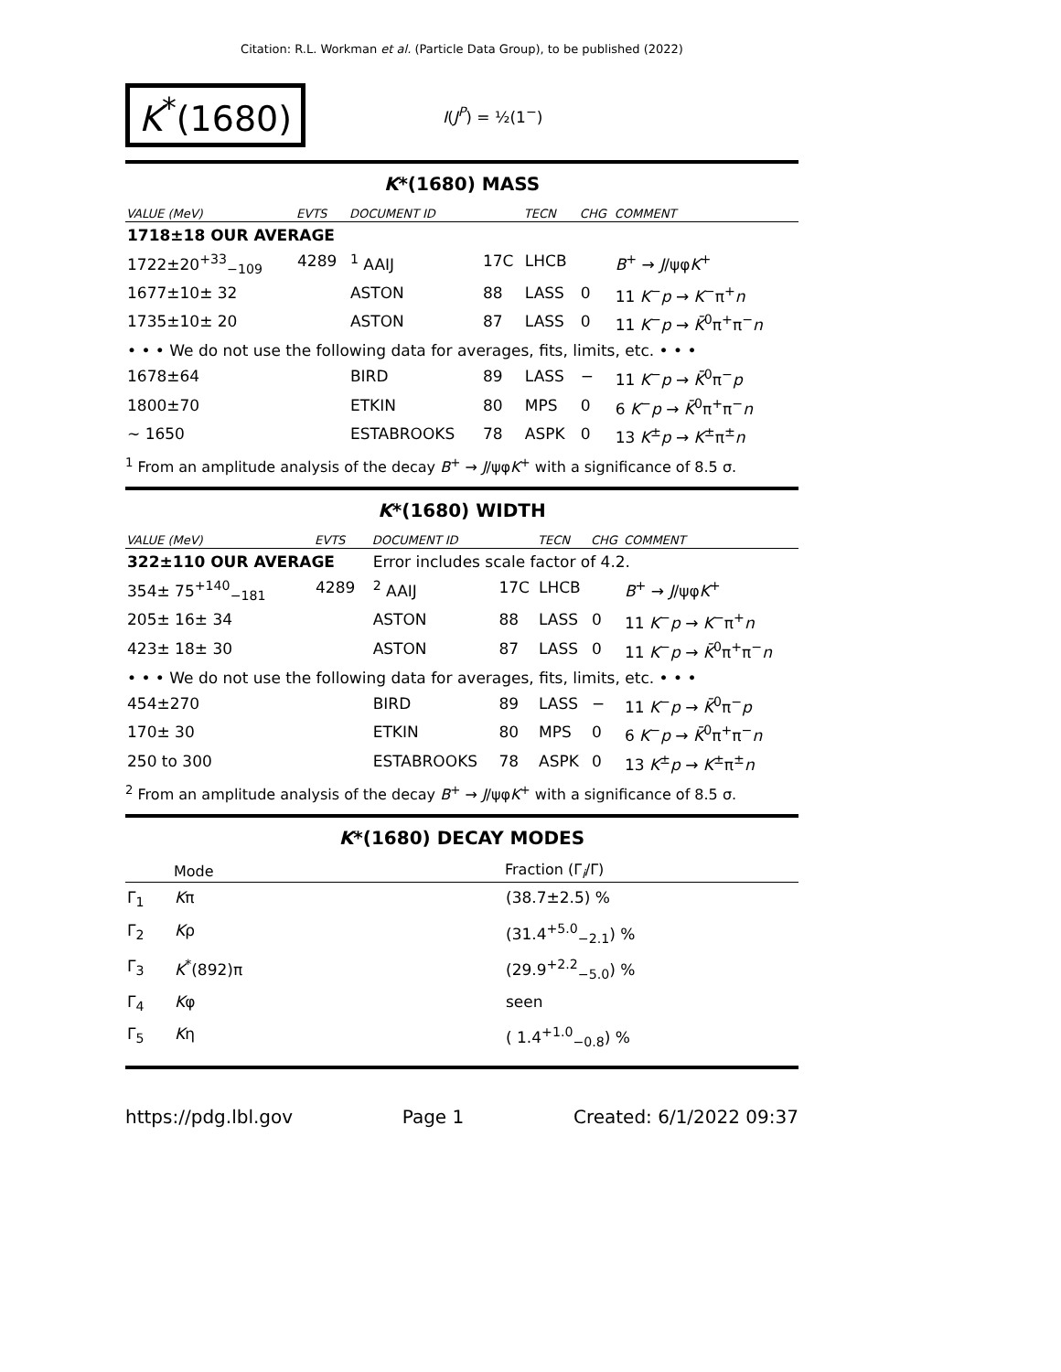Citation: R.L. Workman et al. (Particle Data Group), to be published (2022)
K<sup>*</sup>(1680)
I(J<sup>P</sup>) = ½(1<sup>−</sup>)
K*(1680) MASS
| VALUE (MeV) | EVTS | DOCUMENT ID | | TECN | CHG | COMMENT |
| --- | --- | --- | --- | --- | --- | --- |
| 1718±18 OUR AVERAGE | | | | | | |
| 1722±20<sup>+33</sup><sub>−109</sub> | 4289 | <sup>1</sup> AAIJ | 17C | LHCB | | B<sup>+</sup> → J /ψφ K<sup>+</sup> |
| 1677±10± 32 | | ASTON | 88 | LASS | 0 | 11 K<sup>−</sup> p → K<sup>−</sup>π<sup>+</sup> n |
| 1735±10± 20 | | ASTON | 87 | LASS | 0 | 11 K<sup>−</sup> p → K̄<sup>0</sup>π<sup>+</sup>π<sup>−</sup> n |
| • • • We do not use the following data for averages, fits, limits, etc. • • • | | | | | | |
| 1678±64 | | BIRD | 89 | LASS | − | 11 K<sup>−</sup> p → K̄<sup>0</sup>π<sup>−</sup> p |
| 1800±70 | | ETKIN | 80 | MPS | 0 | 6 K<sup>−</sup> p → K̄<sup>0</sup>π<sup>+</sup>π<sup>−</sup> n |
| ∼ 1650 | | ESTABROOKS | 78 | ASPK | 0 | 13 K<sup>±</sup> p → K<sup>±</sup>π<sup>±</sup> n |
<sup>1</sup> From an amplitude analysis of the decay B<sup>+</sup> → J/ψφK<sup>+</sup> with a significance of 8.5 σ.
K*(1680) WIDTH
| VALUE (MeV) | EVTS | DOCUMENT ID | | TECN | CHG | COMMENT |
| --- | --- | --- | --- | --- | --- | --- |
| 322±110 OUR AVERAGE | | Error includes scale factor of 4.2. | | | | |
| 354± 75<sup>+140</sup><sub>−181</sub> | 4289 | <sup>2</sup> AAIJ | 17C | LHCB | | B<sup>+</sup> → J /ψφ K<sup>+</sup> |
| 205± 16± 34 | | ASTON | 88 | LASS | 0 | 11 K<sup>−</sup> p → K<sup>−</sup>π<sup>+</sup> n |
| 423± 18± 30 | | ASTON | 87 | LASS | 0 | 11 K<sup>−</sup> p → K̄<sup>0</sup>π<sup>+</sup>π<sup>−</sup> n |
| • • • We do not use the following data for averages, fits, limits, etc. • • • | | | | | | |
| 454±270 | | BIRD | 89 | LASS | − | 11 K<sup>−</sup> p → K̄<sup>0</sup>π<sup>−</sup> p |
| 170± 30 | | ETKIN | 80 | MPS | 0 | 6 K<sup>−</sup> p → K̄<sup>0</sup>π<sup>+</sup>π<sup>−</sup> n |
| 250 to 300 | | ESTABROOKS | 78 | ASPK | 0 | 13 K<sup>±</sup> p → K<sup>±</sup>π<sup>±</sup> n |
<sup>2</sup> From an amplitude analysis of the decay B<sup>+</sup> → J/ψφK<sup>+</sup> with a significance of 8.5 σ.
K*(1680) DECAY MODES
| | Mode | Fraction (Γ<sub>i</sub>/Γ) |
| --- | --- | --- |
| Γ<sub>1</sub> | K π | (38.7±2.5) % |
| Γ<sub>2</sub> | K ρ | (31.4<sup>+5.0</sup><sub>−2.1</sub>) % |
| Γ<sub>3</sub> | K<sup>*</sup>(892)π | (29.9<sup>+2.2</sup><sub>−5.0</sub>) % |
| Γ<sub>4</sub> | K φ | seen |
| Γ<sub>5</sub> | K η | ( 1.4<sup>+1.0</sup><sub>−0.8</sub>) % |
https://pdg.lbl.gov Page 1 Created: 6/1/2022 09:37